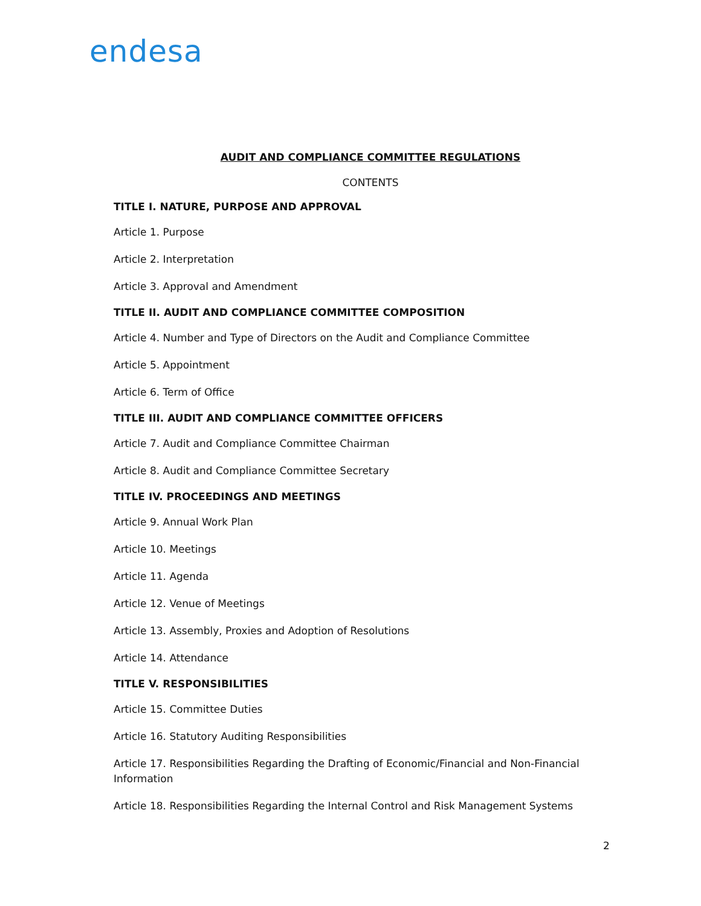endesa
AUDIT AND COMPLIANCE COMMITTEE REGULATIONS
CONTENTS
TITLE I. NATURE, PURPOSE AND APPROVAL
Article 1. Purpose
Article 2. Interpretation
Article 3. Approval and Amendment
TITLE II. AUDIT AND COMPLIANCE COMMITTEE COMPOSITION
Article 4. Number and Type of Directors on the Audit and Compliance Committee
Article 5. Appointment
Article 6. Term of Office
TITLE III. AUDIT AND COMPLIANCE COMMITTEE OFFICERS
Article 7. Audit and Compliance Committee Chairman
Article 8. Audit and Compliance Committee Secretary
TITLE IV. PROCEEDINGS AND MEETINGS
Article 9. Annual Work Plan
Article 10. Meetings
Article 11. Agenda
Article 12. Venue of Meetings
Article 13. Assembly, Proxies and Adoption of Resolutions
Article 14. Attendance
TITLE V. RESPONSIBILITIES
Article 15. Committee Duties
Article 16. Statutory Auditing Responsibilities
Article 17. Responsibilities Regarding the Drafting of Economic/Financial and Non-Financial Information
Article 18. Responsibilities Regarding the Internal Control and Risk Management Systems
2